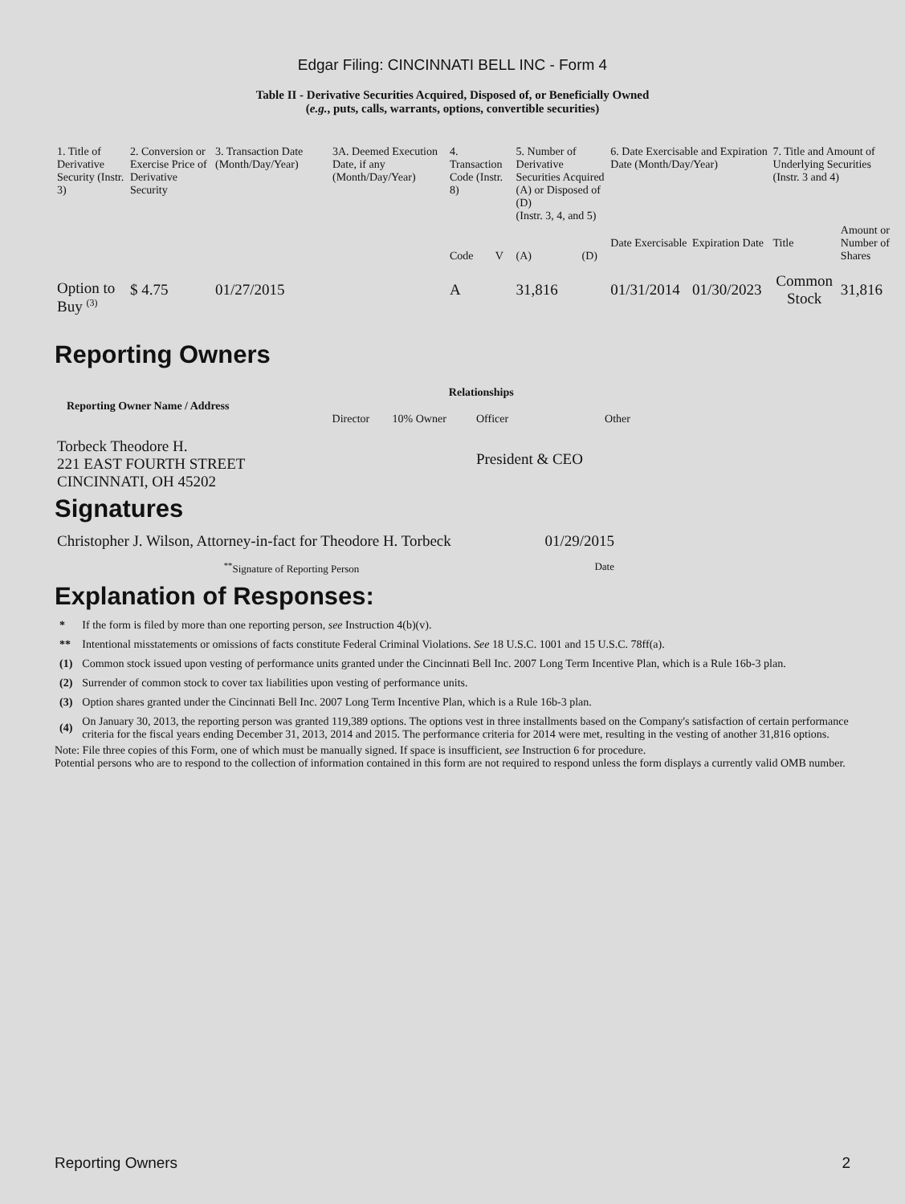Edgar Filing: CINCINNATI BELL INC - Form 4
Table II - Derivative Securities Acquired, Disposed of, or Beneficially Owned
(e.g., puts, calls, warrants, options, convertible securities)
| 1. Title of Derivative Security (Instr. 3) | 2. Conversion or Exercise Price of Derivative Security | 3. Transaction Date (Month/Day/Year) | 3A. Deemed Execution Date, if any (Month/Day/Year) | 4. Transaction Code (Instr. 8) | | 5. Number of Derivative Securities Acquired (A) or Disposed of (D) (Instr. 3, 4, and 5) | | 6. Date Exercisable and Expiration Date (Month/Day/Year) | | 7. Title and Amount of Underlying Securities (Instr. 3 and 4) | |
| | | | | Code | V | (A) | (D) | Date Exercisable | Expiration Date | Title | Amount or Number of Shares |
| Option to Buy <sup>(3)</sup> | $ 4.75 | 01/27/2015 | | A | | 31,816 | | 01/31/2014 | 01/30/2023 | Common Stock | 31,816 |
Reporting Owners
| Reporting Owner Name / Address | Relationships | | | |
| --- | --- | --- | --- | --- |
| | Director | 10% Owner | Officer | Other |
| Torbeck Theodore H. 221 EAST FOURTH STREET CINCINNATI, OH 45202 | | | President & CEO | |
Signatures
| Christopher J. Wilson, Attorney-in-fact for Theodore H. Torbeck | 01/29/2015 |
| <sup>**</sup> Signature of Reporting Person | Date |
Explanation of Responses:
| * | If the form is filed by more than one reporting person, see Instruction 4(b)(v). |
| ** | Intentional misstatements or omissions of facts constitute Federal Criminal Violations. See 18 U.S.C. 1001 and 15 U.S.C. 78ff(a). |
| (1) | Common stock issued upon vesting of performance units granted under the Cincinnati Bell Inc. 2007 Long Term Incentive Plan, which is a Rule 16b-3 plan. |
| (2) | Surrender of common stock to cover tax liabilities upon vesting of performance units. |
| (3) | Option shares granted under the Cincinnati Bell Inc. 2007 Long Term Incentive Plan, which is a Rule 16b-3 plan. |
| (4) | On January 30, 2013, the reporting person was granted 119,389 options. The options vest in three installments based on the Company's satisfaction of certain performance criteria for the fiscal years ending December 31, 2013, 2014 and 2015. The performance criteria for 2014 were met, resulting in the vesting of another 31,816 options. |
Note: File three copies of this Form, one of which must be manually signed. If space is insufficient, see Instruction 6 for procedure.
Potential persons who are to respond to the collection of information contained in this form are not required to respond unless the form displays a currently valid OMB number.
Reporting Owners 2